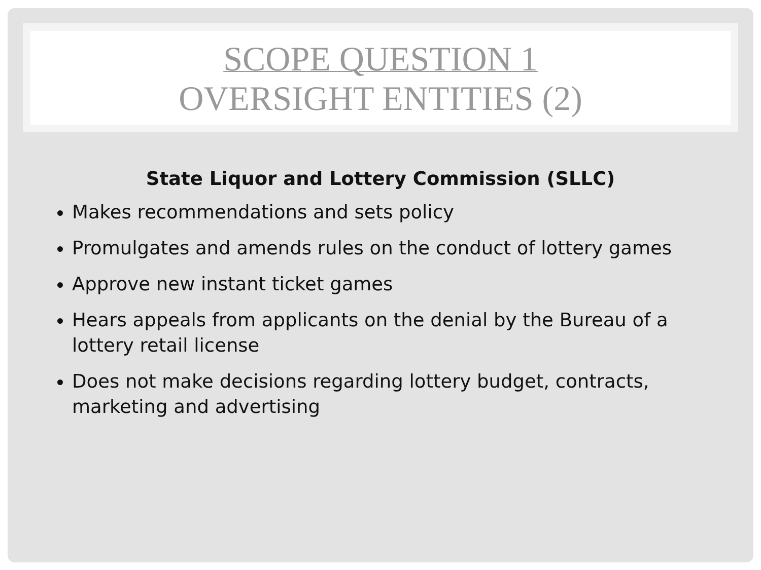SCOPE QUESTION 1
OVERSIGHT ENTITIES (2)
State Liquor and Lottery Commission (SLLC)
Makes recommendations and sets policy
Promulgates and amends rules on the conduct of lottery games
Approve new instant ticket games
Hears appeals from applicants on the denial by the Bureau of a lottery retail license
Does not make decisions regarding lottery budget, contracts, marketing and advertising